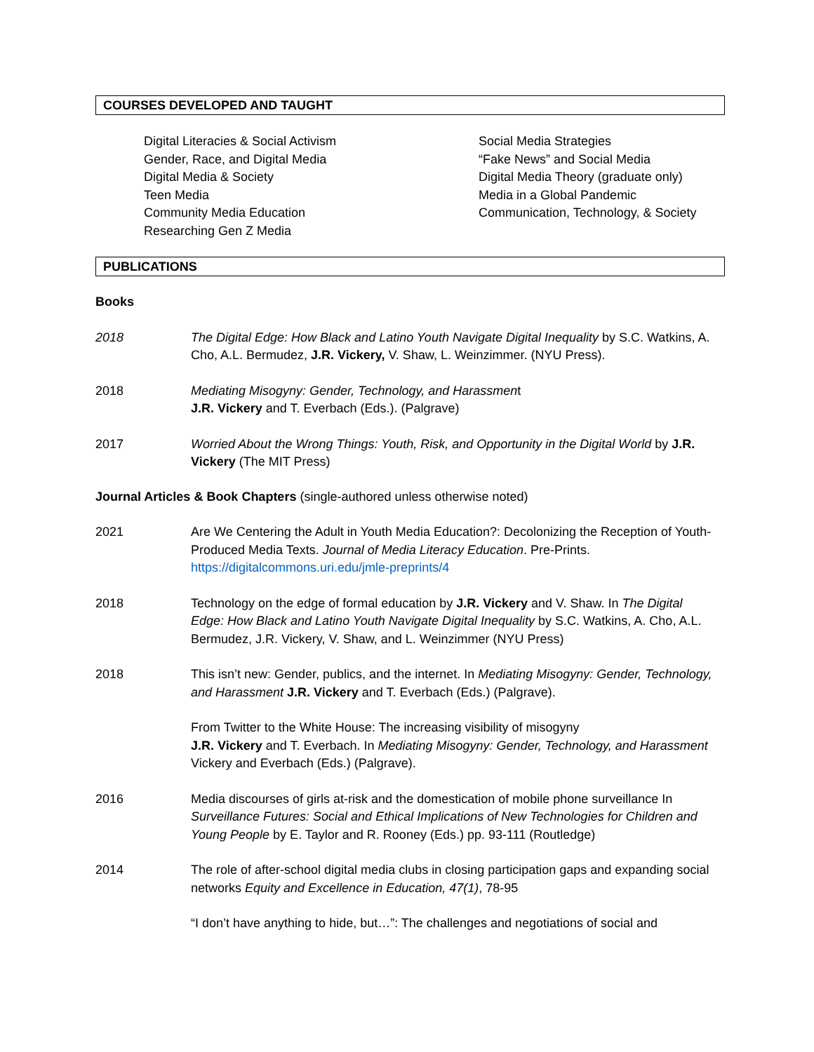COURSES DEVELOPED AND TAUGHT
Digital Literacies & Social Activism
Gender, Race, and Digital Media
Digital Media & Society
Teen Media
Community Media Education
Researching Gen Z Media
Social Media Strategies
“Fake News” and Social Media
Digital Media Theory (graduate only)
Media in a Global Pandemic
Communication, Technology, & Society
PUBLICATIONS
Books
2018 The Digital Edge: How Black and Latino Youth Navigate Digital Inequality by S.C. Watkins, A. Cho, A.L. Bermudez, J.R. Vickery, V. Shaw, L. Weinzimmer. (NYU Press).
2018 Mediating Misogyny: Gender, Technology, and Harassment
J.R. Vickery and T. Everbach (Eds.). (Palgrave)
2017 Worried About the Wrong Things: Youth, Risk, and Opportunity in the Digital World by J.R. Vickery (The MIT Press)
Journal Articles & Book Chapters (single-authored unless otherwise noted)
2021 Are We Centering the Adult in Youth Media Education?: Decolonizing the Reception of Youth-Produced Media Texts. Journal of Media Literacy Education. Pre-Prints. https://digitalcommons.uri.edu/jmle-preprints/4
2018 Technology on the edge of formal education by J.R. Vickery and V. Shaw. In The Digital Edge: How Black and Latino Youth Navigate Digital Inequality by S.C. Watkins, A. Cho, A.L. Bermudez, J.R. Vickery, V. Shaw, and L. Weinzimmer (NYU Press)
2018 This isn’t new: Gender, publics, and the internet. In Mediating Misogyny: Gender, Technology, and Harassment J.R. Vickery and T. Everbach (Eds.) (Palgrave).
From Twitter to the White House: The increasing visibility of misogyny
J.R. Vickery and T. Everbach. In Mediating Misogyny: Gender, Technology, and Harassment Vickery and Everbach (Eds.) (Palgrave).
2016 Media discourses of girls at-risk and the domestication of mobile phone surveillance In Surveillance Futures: Social and Ethical Implications of New Technologies for Children and Young People by E. Taylor and R. Rooney (Eds.) pp. 93-111 (Routledge)
2014 The role of after-school digital media clubs in closing participation gaps and expanding social networks Equity and Excellence in Education, 47(1), 78-95
“I don’t have anything to hide, but…”: The challenges and negotiations of social and